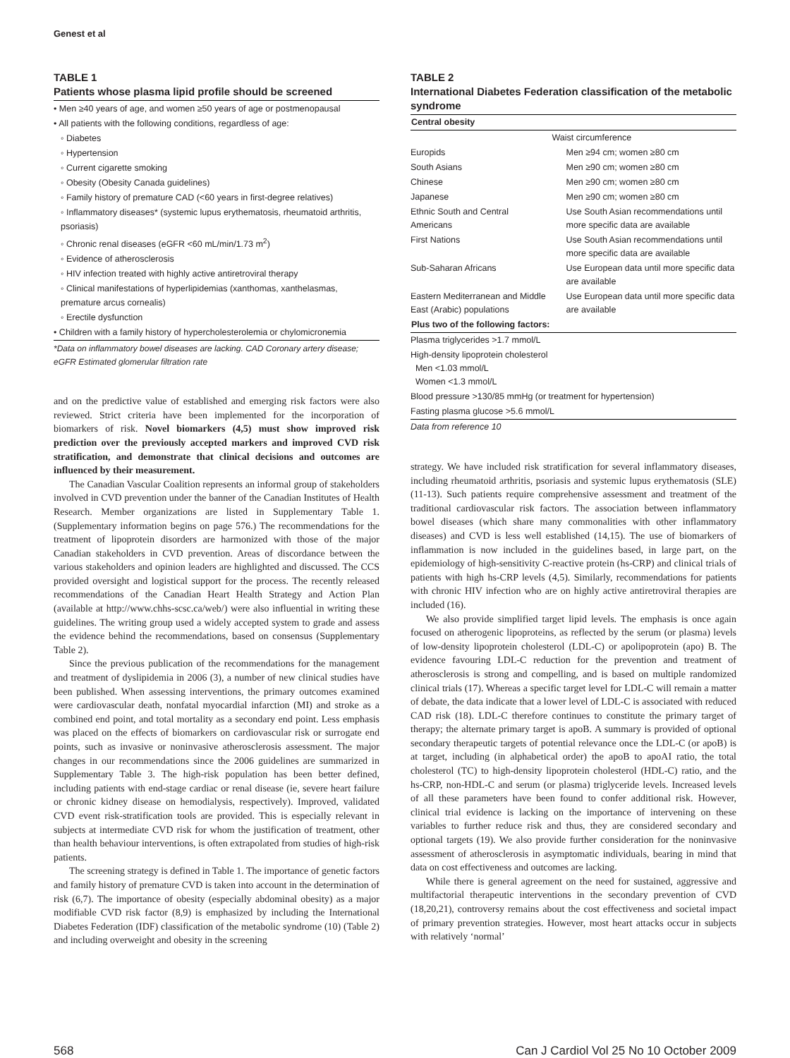Genest et al
TABLE 1
Patients whose plasma lipid profile should be screened
• Men ≥40 years of age, and women ≥50 years of age or postmenopausal
• All patients with the following conditions, regardless of age:
◦ Diabetes
◦ Hypertension
◦ Current cigarette smoking
◦ Obesity (Obesity Canada guidelines)
◦ Family history of premature CAD (<60 years in first-degree relatives)
◦ Inflammatory diseases* (systemic lupus erythematosis, rheumatoid arthritis, psoriasis)
◦ Chronic renal diseases (eGFR <60 mL/min/1.73 m<sup>2</sup>)
◦ Evidence of atherosclerosis
◦ HIV infection treated with highly active antiretroviral therapy
◦ Clinical manifestations of hyperlipidemias (xanthomas, xanthelasmas, premature arcus cornealis)
◦ Erectile dysfunction
• Children with a family history of hypercholesterolemia or chylomicronemia
*Data on inflammatory bowel diseases are lacking. CAD Coronary artery disease; eGFR Estimated glomerular filtration rate
and on the predictive value of established and emerging risk factors were also reviewed. Strict criteria have been implemented for the incorporation of biomarkers of risk. Novel biomarkers (4,5) must show improved risk prediction over the previously accepted markers and improved CVD risk stratification, and demonstrate that clinical decisions and outcomes are influenced by their measurement.
The Canadian Vascular Coalition represents an informal group of stakeholders involved in CVD prevention under the banner of the Canadian Institutes of Health Research. Member organizations are listed in Supplementary Table 1. (Supplementary information begins on page 576.) The recommendations for the treatment of lipoprotein disorders are harmonized with those of the major Canadian stakeholders in CVD prevention. Areas of discordance between the various stakeholders and opinion leaders are highlighted and discussed. The CCS provided oversight and logistical support for the process. The recently released recommendations of the Canadian Heart Health Strategy and Action Plan (available at http://www.chhs-scsc.ca/web/) were also influential in writing these guidelines. The writing group used a widely accepted system to grade and assess the evidence behind the recommendations, based on consensus (Supplementary Table 2).
Since the previous publication of the recommendations for the management and treatment of dyslipidemia in 2006 (3), a number of new clinical studies have been published. When assessing interventions, the primary outcomes examined were cardiovascular death, nonfatal myocardial infarction (MI) and stroke as a combined end point, and total mortality as a secondary end point. Less emphasis was placed on the effects of biomarkers on cardiovascular risk or surrogate end points, such as invasive or noninvasive atherosclerosis assessment. The major changes in our recommendations since the 2006 guidelines are summarized in Supplementary Table 3. The high-risk population has been better defined, including patients with end-stage cardiac or renal disease (ie, severe heart failure or chronic kidney disease on hemodialysis, respectively). Improved, validated CVD event risk-stratification tools are provided. This is especially relevant in subjects at intermediate CVD risk for whom the justification of treatment, other than health behaviour interventions, is often extrapolated from studies of high-risk patients.
The screening strategy is defined in Table 1. The importance of genetic factors and family history of premature CVD is taken into account in the determination of risk (6,7). The importance of obesity (especially abdominal obesity) as a major modifiable CVD risk factor (8,9) is emphasized by including the International Diabetes Federation (IDF) classification of the metabolic syndrome (10) (Table 2) and including overweight and obesity in the screening
TABLE 2
International Diabetes Federation classification of the metabolic syndrome
| Central obesity | |
| --- | --- |
| | Waist circumference |
| Europids | Men ≥94 cm; women ≥80 cm |
| South Asians | Men ≥90 cm; women ≥80 cm |
| Chinese | Men ≥90 cm; women ≥80 cm |
| Japanese | Men ≥90 cm; women ≥80 cm |
| Ethnic South and Central Americans | Use South Asian recommendations until more specific data are available |
| First Nations | Use South Asian recommendations until more specific data are available |
| Sub-Saharan Africans | Use European data until more specific data are available |
| Eastern Mediterranean and Middle East (Arabic) populations | Use European data until more specific data are available |
| Plus two of the following factors: | |
| Plasma triglycerides >1.7 mmol/L | |
| High-density lipoprotein cholesterol Men <1.03 mmol/L Women <1.3 mmol/L | |
| Blood pressure >130/85 mmHg (or treatment for hypertension) | |
| Fasting plasma glucose >5.6 mmol/L | |
| Data from reference 10 | |
strategy. We have included risk stratification for several inflammatory diseases, including rheumatoid arthritis, psoriasis and systemic lupus erythematosis (SLE) (11-13). Such patients require comprehensive assessment and treatment of the traditional cardiovascular risk factors. The association between inflammatory bowel diseases (which share many commonalities with other inflammatory diseases) and CVD is less well established (14,15). The use of biomarkers of inflammation is now included in the guidelines based, in large part, on the epidemiology of high-sensitivity C-reactive protein (hs-CRP) and clinical trials of patients with high hs-CRP levels (4,5). Similarly, recommendations for patients with chronic HIV infection who are on highly active antiretroviral therapies are included (16).
We also provide simplified target lipid levels. The emphasis is once again focused on atherogenic lipoproteins, as reflected by the serum (or plasma) levels of low-density lipoprotein cholesterol (LDL-C) or apolipoprotein (apo) B. The evidence favouring LDL-C reduction for the prevention and treatment of atherosclerosis is strong and compelling, and is based on multiple randomized clinical trials (17). Whereas a specific target level for LDL-C will remain a matter of debate, the data indicate that a lower level of LDL-C is associated with reduced CAD risk (18). LDL-C therefore continues to constitute the primary target of therapy; the alternate primary target is apoB. A summary is provided of optional secondary therapeutic targets of potential relevance once the LDL-C (or apoB) is at target, including (in alphabetical order) the apoB to apoAI ratio, the total cholesterol (TC) to high-density lipoprotein cholesterol (HDL-C) ratio, and the hs-CRP, non-HDL-C and serum (or plasma) triglyceride levels. Increased levels of all these parameters have been found to confer additional risk. However, clinical trial evidence is lacking on the importance of intervening on these variables to further reduce risk and thus, they are considered secondary and optional targets (19). We also provide further consideration for the noninvasive assessment of atherosclerosis in asymptomatic individuals, bearing in mind that data on cost effectiveness and outcomes are lacking.
While there is general agreement on the need for sustained, aggressive and multifactorial therapeutic interventions in the secondary prevention of CVD (18,20,21), controversy remains about the cost effectiveness and societal impact of primary prevention strategies. However, most heart attacks occur in subjects with relatively ‘normal’
568 Can J Cardiol Vol 25 No 10 October 2009